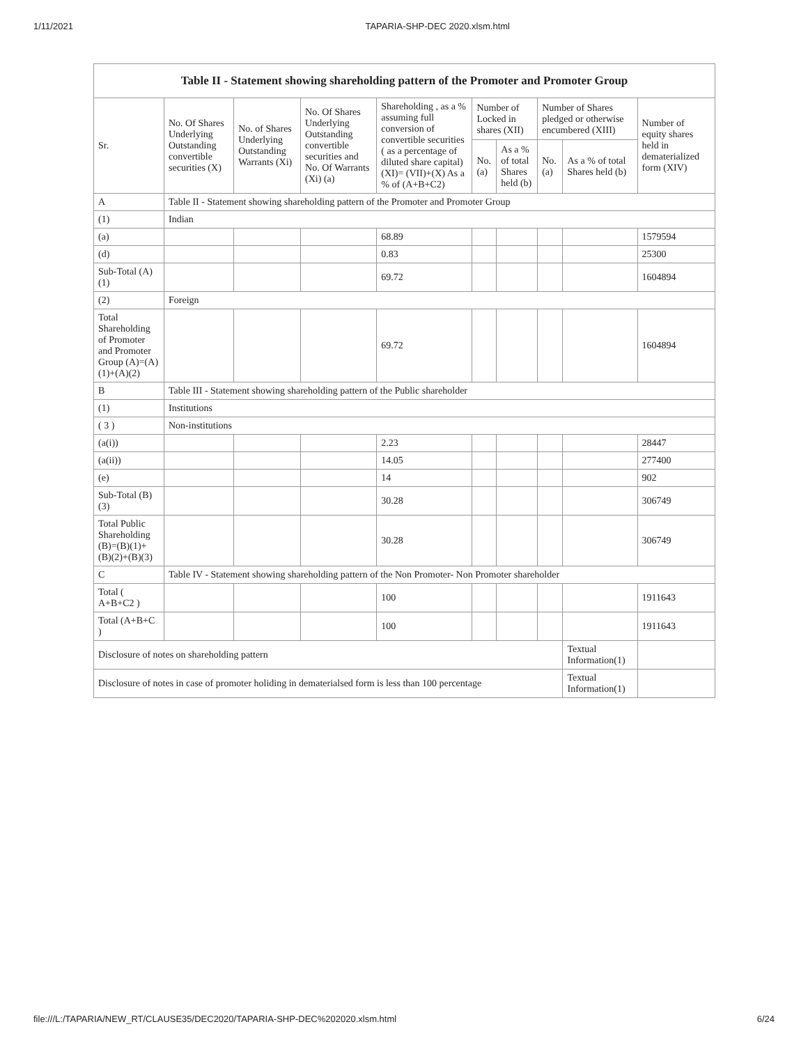1/11/2021 TAPARIA-SHP-DEC 2020.xlsm.html
| Table II - Statement showing shareholding pattern of the Promoter and Promoter Group | | | | | | | | | |
| --- | --- | --- | --- | --- | --- | --- | --- | --- | --- |
| Sr. | No. Of Shares Underlying Outstanding convertible securities (X) | No. of Shares Underlying Outstanding Warrants (Xi) | No. Of Shares Underlying Outstanding convertible securities and No. Of Warrants (Xi) (a) | Shareholding , as a % assuming full conversion of convertible securities ( as a percentage of diluted share capital) (XI)= (VII)+(X) As a % of (A+B+C2) | Number of Locked in shares (XII) | | Number of Shares pledged or otherwise encumbered (XIII) | | Number of equity shares held in dematerialized form (XIV) |
| | | | | | No. (a) | As a % of total Shares held (b) | No. (a) | As a % of total Shares held (b) | |
| A | Table II - Statement showing shareholding pattern of the Promoter and Promoter Group | | | | | | | | |
| (1) | Indian | | | | | | | | |
| (a) | | | | 68.89 | | | | | 1579594 |
| (d) | | | | 0.83 | | | | | 25300 |
| Sub-Total (A) (1) | | | | 69.72 | | | | | 1604894 |
| (2) | Foreign | | | | | | | | |
| Total Shareholding of Promoter and Promoter Group (A)=(A)(1)+(A)(2) | | | | 69.72 | | | | | 1604894 |
| B | Table III - Statement showing shareholding pattern of the Public shareholder | | | | | | | | |
| (1) | Institutions | | | | | | | | |
| ( 3 ) | Non-institutions | | | | | | | | |
| (a(i)) | | | | 2.23 | | | | | 28447 |
| (a(ii)) | | | | 14.05 | | | | | 277400 |
| (e) | | | | 14 | | | | | 902 |
| Sub-Total (B) (3) | | | | 30.28 | | | | | 306749 |
| Total Public Shareholding (B)=(B)(1)+(B)(2)+(B)(3) | | | | 30.28 | | | | | 306749 |
| C | Table IV - Statement showing shareholding pattern of the Non Promoter- Non Promoter shareholder | | | | | | | | |
| Total ( A+B+C2 ) | | | | 100 | | | | | 1911643 |
| Total (A+B+C ) | | | | 100 | | | | | 1911643 |
| Disclosure of notes on shareholding pattern | | | | | | | | Textual Information(1) | |
| Disclosure of notes in case of promoter holiding in dematerialsed form is less than 100 percentage | | | | | | | | Textual Information(1) | |
file:///L:/TAPARIA/NEW_RT/CLAUSE35/DEC2020/TAPARIA-SHP-DEC%202020.xlsm.html 6/24